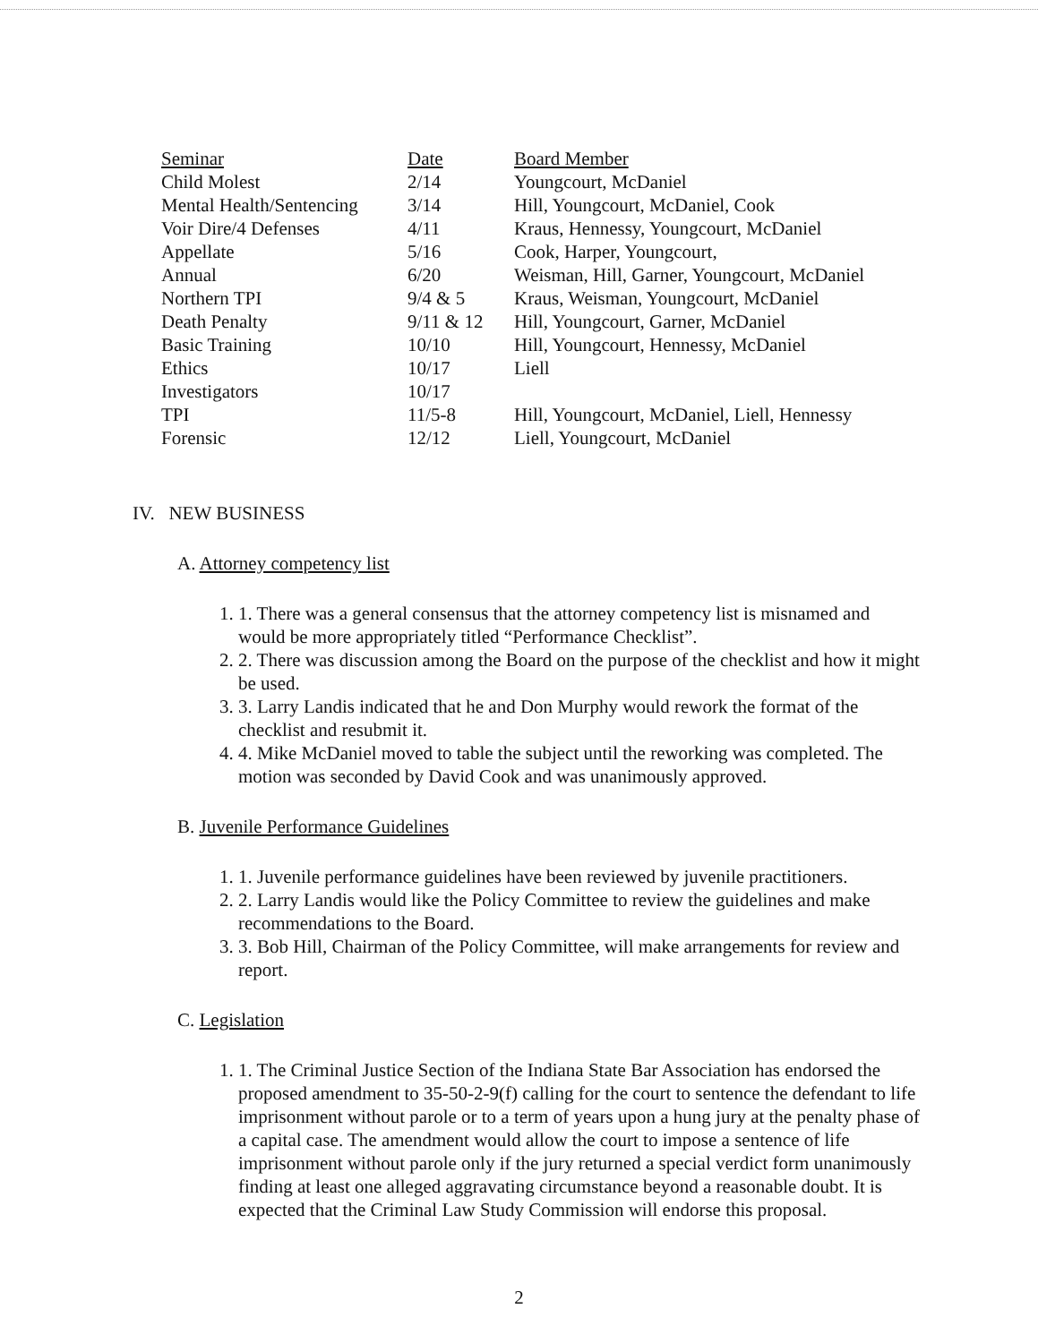| Seminar | Date | Board Member |
| --- | --- | --- |
| Child Molest | 2/14 | Youngcourt, McDaniel |
| Mental Health/Sentencing | 3/14 | Hill, Youngcourt, McDaniel, Cook |
| Voir Dire/4 Defenses | 4/11 | Kraus, Hennessy, Youngcourt, McDaniel |
| Appellate | 5/16 | Cook, Harper, Youngcourt, |
| Annual | 6/20 | Weisman, Hill, Garner, Youngcourt, McDaniel |
| Northern TPI | 9/4 & 5 | Kraus, Weisman, Youngcourt, McDaniel |
| Death Penalty | 9/11 & 12 | Hill, Youngcourt, Garner, McDaniel |
| Basic Training | 10/10 | Hill, Youngcourt, Hennessy, McDaniel |
| Ethics | 10/17 | Liell |
| Investigators | 10/17 | |
| TPI | 11/5-8 | Hill, Youngcourt, McDaniel, Liell, Hennessy |
| Forensic | 12/12 | Liell, Youngcourt, McDaniel |
IV. NEW BUSINESS
A. Attorney competency list
1. 1. There was a general consensus that the attorney competency list is misnamed and would be more appropriately titled “Performance Checklist”.
2. 2. There was discussion among the Board on the purpose of the checklist and how it might be used.
3. 3. Larry Landis indicated that he and Don Murphy would rework the format of the checklist and resubmit it.
4. 4. Mike McDaniel moved to table the subject until the reworking was completed. The motion was seconded by David Cook and was unanimously approved.
B. Juvenile Performance Guidelines
1. 1. Juvenile performance guidelines have been reviewed by juvenile practitioners.
2. 2. Larry Landis would like the Policy Committee to review the guidelines and make recommendations to the Board.
3. 3. Bob Hill, Chairman of the Policy Committee, will make arrangements for review and report.
C. Legislation
1. 1. The Criminal Justice Section of the Indiana State Bar Association has endorsed the proposed amendment to 35-50-2-9(f) calling for the court to sentence the defendant to life imprisonment without parole or to a term of years upon a hung jury at the penalty phase of a capital case. The amendment would allow the court to impose a sentence of life imprisonment without parole only if the jury returned a special verdict form unanimously finding at least one alleged aggravating circumstance beyond a reasonable doubt. It is expected that the Criminal Law Study Commission will endorse this proposal.
2